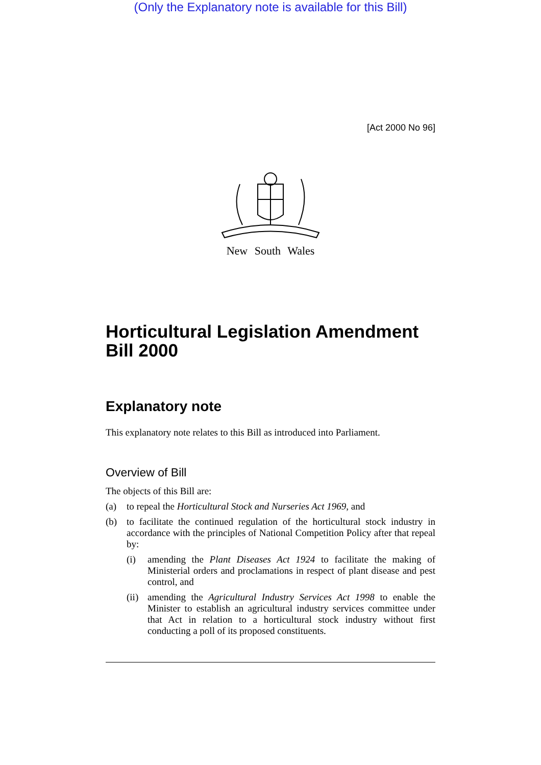(Only the Explanatory note is available for this Bill)
[Act 2000 No 96]
New South Wales
Horticultural Legislation Amendment Bill 2000
Explanatory note
This explanatory note relates to this Bill as introduced into Parliament.
Overview of Bill
The objects of this Bill are:
(a) to repeal the Horticultural Stock and Nurseries Act 1969, and
(b) to facilitate the continued regulation of the horticultural stock industry in accordance with the principles of National Competition Policy after that repeal by:
(i) amending the Plant Diseases Act 1924 to facilitate the making of Ministerial orders and proclamations in respect of plant disease and pest control, and
(ii)
amending the Agricultural Industry Services Act 1998 to enable the Minister to establish an agricultural industry services committee under that Act in relation to a horticultural stock industry without first conducting a poll of its proposed constituents.